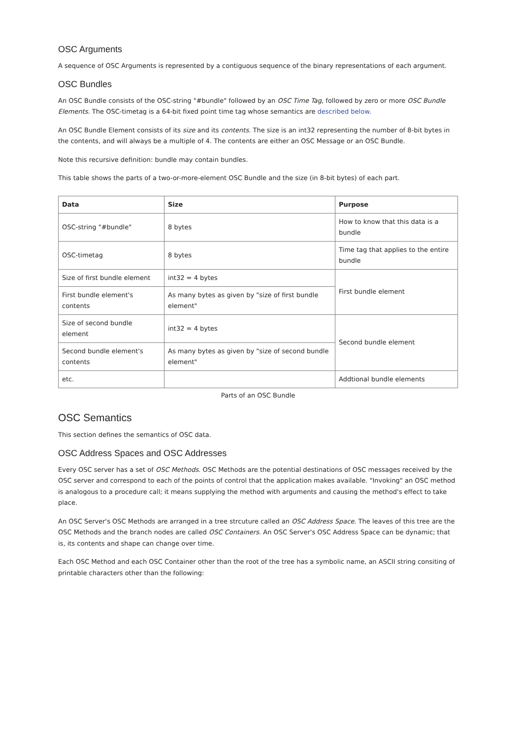OSC Arguments
A sequence of OSC Arguments is represented by a contiguous sequence of the binary representations of each argument.
OSC Bundles
An OSC Bundle consists of the OSC-string "#bundle" followed by an OSC Time Tag, followed by zero or more OSC Bundle Elements. The OSC-timetag is a 64-bit fixed point time tag whose semantics are described below.
An OSC Bundle Element consists of its size and its contents. The size is an int32 representing the number of 8-bit bytes in the contents, and will always be a multiple of 4. The contents are either an OSC Message or an OSC Bundle.
Note this recursive definition: bundle may contain bundles.
This table shows the parts of a two-or-more-element OSC Bundle and the size (in 8-bit bytes) of each part.
| Data | Size | Purpose |
| --- | --- | --- |
| OSC-string "#bundle" | 8 bytes | How to know that this data is a bundle |
| OSC-timetag | 8 bytes | Time tag that applies to the entire bundle |
| Size of first bundle element | int32 = 4 bytes | First bundle element |
| First bundle element's contents | As many bytes as given by "size of first bundle element" | |
| Size of second bundle element | int32 = 4 bytes | Second bundle element |
| Second bundle element's contents | As many bytes as given by "size of second bundle element" | |
| etc. | | Addtional bundle elements |
Parts of an OSC Bundle
OSC Semantics
This section defines the semantics of OSC data.
OSC Address Spaces and OSC Addresses
Every OSC server has a set of OSC Methods. OSC Methods are the potential destinations of OSC messages received by the OSC server and correspond to each of the points of control that the application makes available. "Invoking" an OSC method is analogous to a procedure call; it means supplying the method with arguments and causing the method's effect to take place.
An OSC Server's OSC Methods are arranged in a tree strcuture called an OSC Address Space. The leaves of this tree are the OSC Methods and the branch nodes are called OSC Containers. An OSC Server's OSC Address Space can be dynamic; that is, its contents and shape can change over time.
Each OSC Method and each OSC Container other than the root of the tree has a symbolic name, an ASCII string consiting of printable characters other than the following: